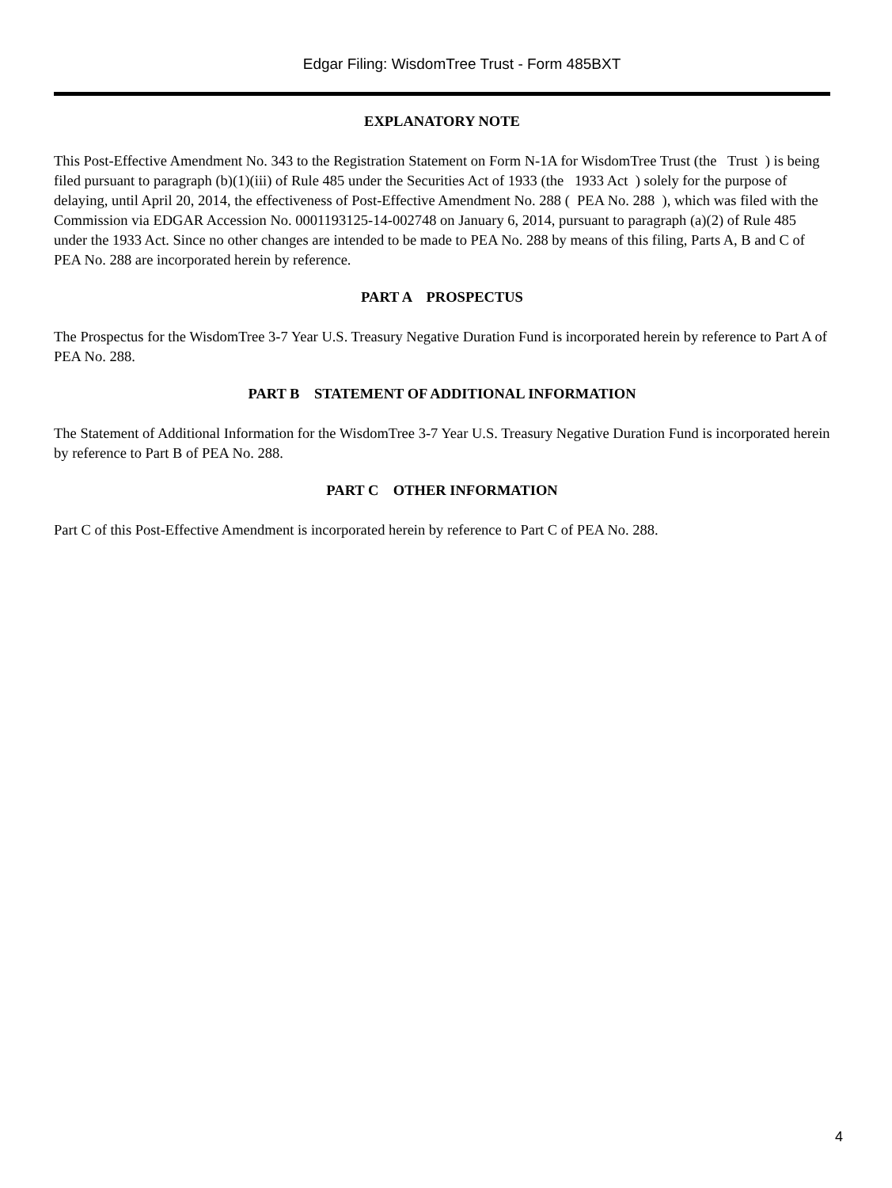Edgar Filing: WisdomTree Trust - Form 485BXT
EXPLANATORY NOTE
This Post-Effective Amendment No. 343 to the Registration Statement on Form N-1A for WisdomTree Trust (the Trust ) is being filed pursuant to paragraph (b)(1)(iii) of Rule 485 under the Securities Act of 1933 (the 1933 Act ) solely for the purpose of delaying, until April 20, 2014, the effectiveness of Post-Effective Amendment No. 288 ( PEA No. 288 ), which was filed with the Commission via EDGAR Accession No. 0001193125-14-002748 on January 6, 2014, pursuant to paragraph (a)(2) of Rule 485 under the 1933 Act. Since no other changes are intended to be made to PEA No. 288 by means of this filing, Parts A, B and C of PEA No. 288 are incorporated herein by reference.
PART A PROSPECTUS
The Prospectus for the WisdomTree 3-7 Year U.S. Treasury Negative Duration Fund is incorporated herein by reference to Part A of PEA No. 288.
PART B STATEMENT OF ADDITIONAL INFORMATION
The Statement of Additional Information for the WisdomTree 3-7 Year U.S. Treasury Negative Duration Fund is incorporated herein by reference to Part B of PEA No. 288.
PART C OTHER INFORMATION
Part C of this Post-Effective Amendment is incorporated herein by reference to Part C of PEA No. 288.
4